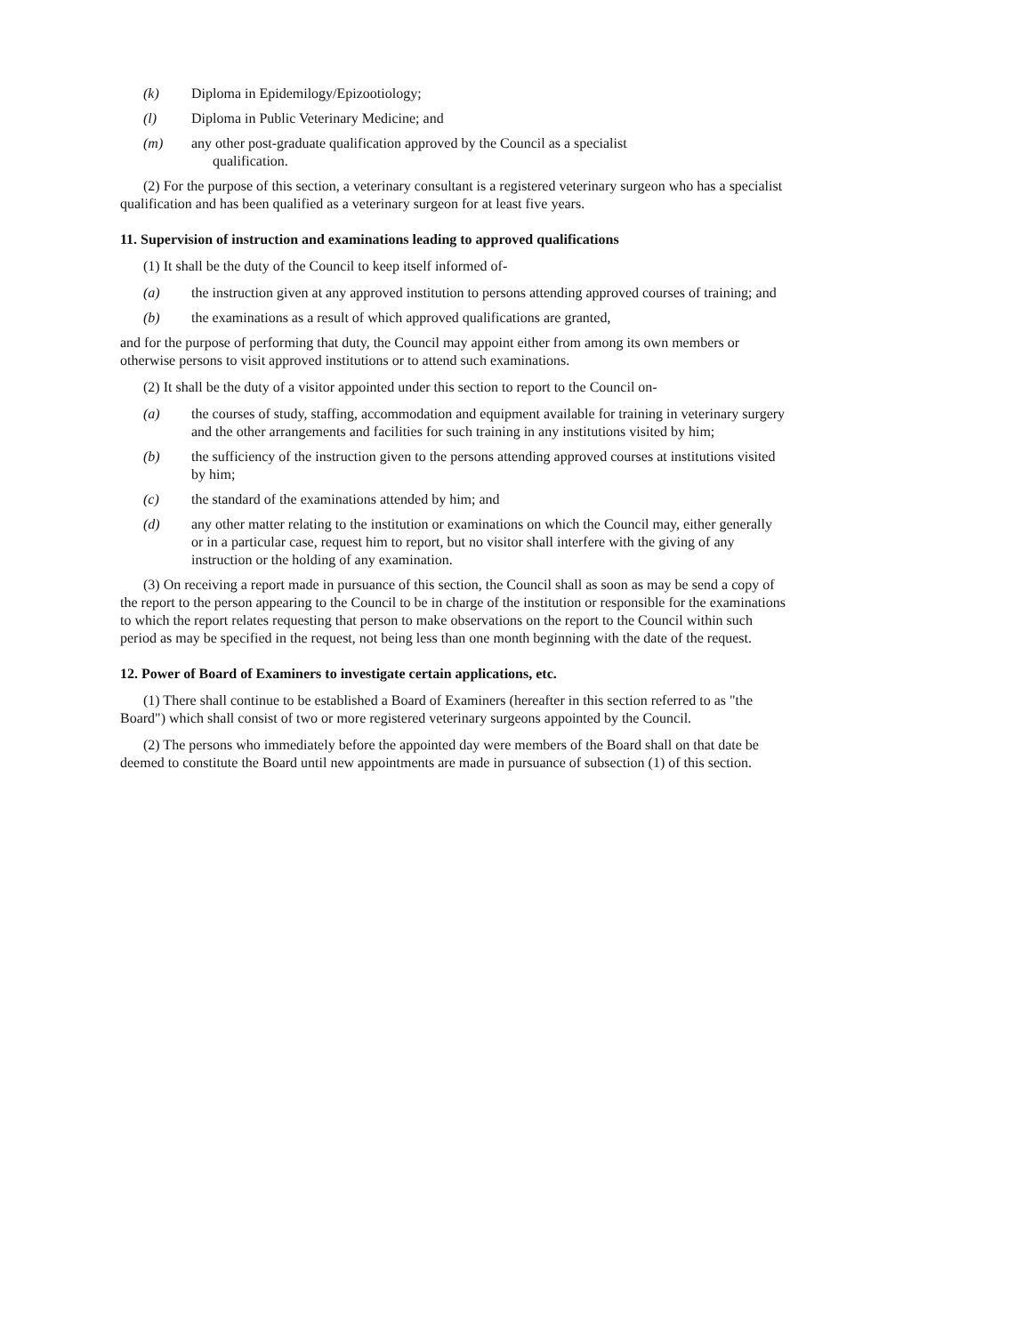(k) Diploma in Epidemilogy/Epizootiology;
(l) Diploma in Public Veterinary Medicine; and
(m) any other post-graduate qualification approved by the Council as a specialist
qualification.
(2) For the purpose of this section, a veterinary consultant is a registered veterinary surgeon who has a specialist qualification and has been qualified as a veterinary surgeon for at least five years.
11. Supervision of instruction and examinations leading to approved qualifications
(1) It shall be the duty of the Council to keep itself informed of-
(a) the instruction given at any approved institution to persons attending approved courses of training; and
(b) the examinations as a result of which approved qualifications are granted,
and for the purpose of performing that duty, the Council may appoint either from among its own members or otherwise persons to visit approved institutions or to attend such examinations.
(2) It shall be the duty of a visitor appointed under this section to report to the Council on-
(a) the courses of study, staffing, accommodation and equipment available for training in veterinary surgery and the other arrangements and facilities for such training in any institutions visited by him;
(b) the sufficiency of the instruction given to the persons attending approved courses at institutions visited by him;
(c) the standard of the examinations attended by him; and
(d) any other matter relating to the institution or examinations on which the Council may, either generally or in a particular case, request him to report, but no visitor shall interfere with the giving of any instruction or the holding of any examination.
(3) On receiving a report made in pursuance of this section, the Council shall as soon as may be send a copy of the report to the person appearing to the Council to be in charge of the institution or responsible for the examinations to which the report relates requesting that person to make observations on the report to the Council within such period as may be specified in the request, not being less than one month beginning with the date of the request.
12. Power of Board of Examiners to investigate certain applications, etc.
(1) There shall continue to be established a Board of Examiners (hereafter in this section referred to as "the Board") which shall consist of two or more registered veterinary surgeons appointed by the Council.
(2) The persons who immediately before the appointed day were members of the Board shall on that date be deemed to constitute the Board until new appointments are made in pursuance of subsection (1) of this section.